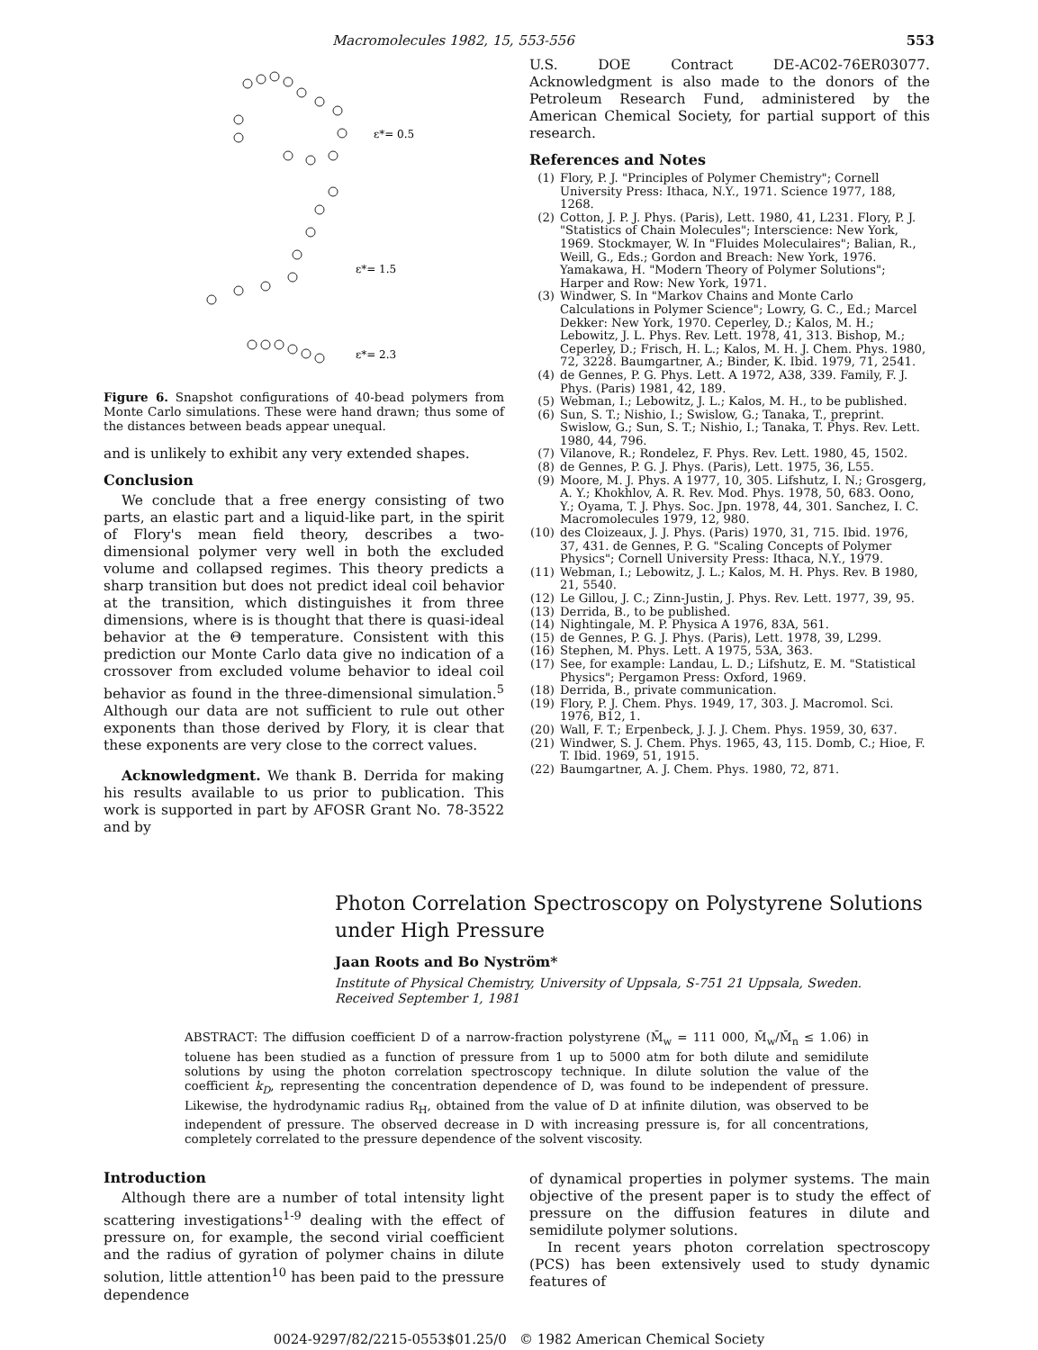Macromolecules 1982, 15, 553-556 553
ε*= 0.5
ε*= 1.5
ε*= 2.3
Figure 6. Snapshot configurations of 40-bead polymers from Monte Carlo simulations. These were hand drawn; thus some of the distances between beads appear unequal.
and is unlikely to exhibit any very extended shapes.
Conclusion
We conclude that a free energy consisting of two parts, an elastic part and a liquid-like part, in the spirit of Flory's mean field theory, describes a two-dimensional polymer very well in both the excluded volume and collapsed regimes. This theory predicts a sharp transition but does not predict ideal coil behavior at the transition, which distinguishes it from three dimensions, where is is thought that there is quasi-ideal behavior at the Θ temperature. Consistent with this prediction our Monte Carlo data give no indication of a crossover from excluded volume behavior to ideal coil behavior as found in the three-dimensional simulation.<sup>5</sup> Although our data are not sufficient to rule out other exponents than those derived by Flory, it is clear that these exponents are very close to the correct values.
Acknowledgment. We thank B. Derrida for making his results available to us prior to publication. This work is supported in part by AFOSR Grant No. 78-3522 and by
U.S. DOE Contract DE-AC02-76ER03077. Acknowledgment is also made to the donors of the Petroleum Research Fund, administered by the American Chemical Society, for partial support of this research.
References and Notes
(1) Flory, P. J. "Principles of Polymer Chemistry"; Cornell University Press: Ithaca, N.Y., 1971. Science 1977, 188, 1268.
(2) Cotton, J. P. J. Phys. (Paris), Lett. 1980, 41, L231. Flory, P. J. "Statistics of Chain Molecules"; Interscience: New York, 1969. Stockmayer, W. In "Fluides Moleculaires"; Balian, R., Weill, G., Eds.; Gordon and Breach: New York, 1976. Yamakawa, H. "Modern Theory of Polymer Solutions"; Harper and Row: New York, 1971.
(3) Windwer, S. In "Markov Chains and Monte Carlo Calculations in Polymer Science"; Lowry, G. C., Ed.; Marcel Dekker: New York, 1970. Ceperley, D.; Kalos, M. H.; Lebowitz, J. L. Phys. Rev. Lett. 1978, 41, 313. Bishop, M.; Ceperley, D.; Frisch, H. L.; Kalos, M. H. J. Chem. Phys. 1980, 72, 3228. Baumgartner, A.; Binder, K. Ibid. 1979, 71, 2541.
(4) de Gennes, P. G. Phys. Lett. A 1972, A38, 339. Family, F. J. Phys. (Paris) 1981, 42, 189.
(5) Webman, I.; Lebowitz, J. L.; Kalos, M. H., to be published.
(6) Sun, S. T.; Nishio, I.; Swislow, G.; Tanaka, T., preprint. Swislow, G.; Sun, S. T.; Nishio, I.; Tanaka, T. Phys. Rev. Lett. 1980, 44, 796.
(7) Vilanove, R.; Rondelez, F. Phys. Rev. Lett. 1980, 45, 1502.
(8) de Gennes, P. G. J. Phys. (Paris), Lett. 1975, 36, L55.
(9) Moore, M. J. Phys. A 1977, 10, 305. Lifshutz, I. N.; Grosgerg, A. Y.; Khokhlov, A. R. Rev. Mod. Phys. 1978, 50, 683. Oono, Y.; Oyama, T. J. Phys. Soc. Jpn. 1978, 44, 301. Sanchez, I. C. Macromolecules 1979, 12, 980.
(10) des Cloizeaux, J. J. Phys. (Paris) 1970, 31, 715. Ibid. 1976, 37, 431. de Gennes, P. G. "Scaling Concepts of Polymer Physics"; Cornell University Press: Ithaca, N.Y., 1979.
(11) Webman, I.; Lebowitz, J. L.; Kalos, M. H. Phys. Rev. B 1980, 21, 5540.
(12) Le Gillou, J. C.; Zinn-Justin, J. Phys. Rev. Lett. 1977, 39, 95.
(13) Derrida, B., to be published.
(14) Nightingale, M. P. Physica A 1976, 83A, 561.
(15) de Gennes, P. G. J. Phys. (Paris), Lett. 1978, 39, L299.
(16) Stephen, M. Phys. Lett. A 1975, 53A, 363.
(17) See, for example: Landau, L. D.; Lifshutz, E. M. "Statistical Physics"; Pergamon Press: Oxford, 1969.
(18) Derrida, B., private communication.
(19) Flory, P. J. Chem. Phys. 1949, 17, 303. J. Macromol. Sci. 1976, B12, 1.
(20) Wall, F. T.; Erpenbeck, J. J. J. Chem. Phys. 1959, 30, 637.
(21) Windwer, S. J. Chem. Phys. 1965, 43, 115. Domb, C.; Hioe, F. T. Ibid. 1969, 51, 1915.
(22) Baumgartner, A. J. Chem. Phys. 1980, 72, 871.
Photon Correlation Spectroscopy on Polystyrene Solutions under High Pressure
Jaan Roots and Bo Nyström*
Institute of Physical Chemistry, University of Uppsala, S-751 21 Uppsala, Sweden.
Received September 1, 1981
ABSTRACT: The diffusion coefficient D of a narrow-fraction polystyrene (M̄<sub>w</sub> = 111 000, M̄<sub>w</sub>/M̄<sub>n</sub> ≤ 1.06) in toluene has been studied as a function of pressure from 1 up to 5000 atm for both dilute and semidilute solutions by using the photon correlation spectroscopy technique. In dilute solution the value of the coefficient k<sub>D</sub>, representing the concentration dependence of D, was found to be independent of pressure. Likewise, the hydrodynamic radius R<sub>H</sub>, obtained from the value of D at infinite dilution, was observed to be independent of pressure. The observed decrease in D with increasing pressure is, for all concentrations, completely correlated to the pressure dependence of the solvent viscosity.
Introduction
Although there are a number of total intensity light scattering investigations<sup>1-9</sup> dealing with the effect of pressure on, for example, the second virial coefficient and the radius of gyration of polymer chains in dilute solution, little attention<sup>10</sup> has been paid to the pressure dependence
of dynamical properties in polymer systems. The main objective of the present paper is to study the effect of pressure on the diffusion features in dilute and semidilute polymer solutions.
In recent years photon correlation spectroscopy (PCS) has been extensively used to study dynamic features of
0024-9297/82/2215-0553$01.25/0 © 1982 American Chemical Society